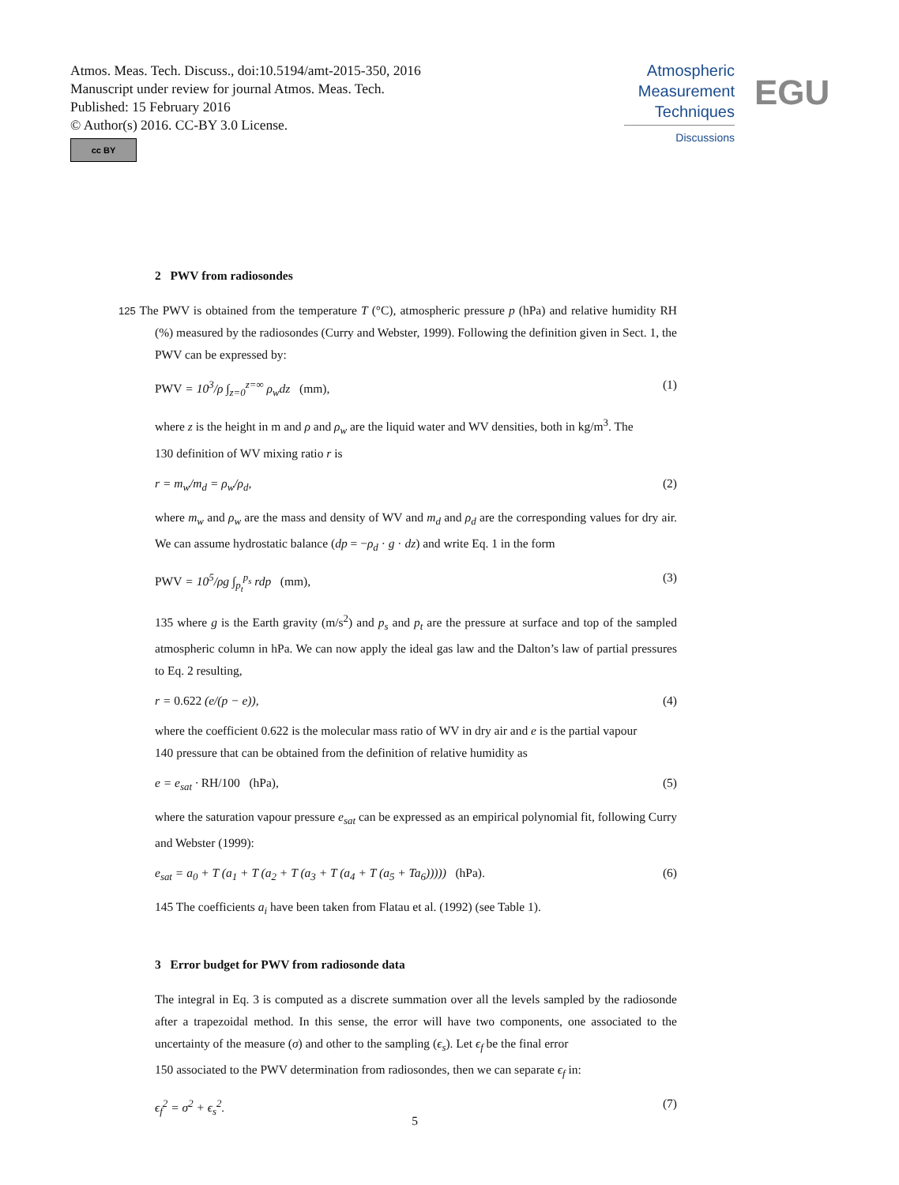Atmos. Meas. Tech. Discuss., doi:10.5194/amt-2015-350, 2016
Manuscript under review for journal Atmos. Meas. Tech.
Published: 15 February 2016
© Author(s) 2016. CC-BY 3.0 License.
cc BY
Atmospheric
Measurement
Techniques
Discussions
EGU
2 PWV from radiosondes
125 The PWV is obtained from the temperature T (°C), atmospheric pressure p (hPa) and relative humidity RH (%) measured by the radiosondes (Curry and Webster, 1999). Following the definition given in Sect. 1, the PWV can be expressed by:
PWV = 10<sup>3</sup>/ρ ∫<sub>z=0</sub><sup>z=∞</sup> ρ<sub>w</sub>dz (mm), (1)
where z is the height in m and ρ and ρ<sub>w</sub> are the liquid water and WV densities, both in kg/m<sup>3</sup>. The
130 definition of WV mixing ratio r is
r = m<sub>w</sub>/m<sub>d</sub> = ρ<sub>w</sub>/ρ<sub>d</sub>, (2)
where m<sub>w</sub> and ρ<sub>w</sub> are the mass and density of WV and m<sub>d</sub> and ρ<sub>d</sub> are the corresponding values for dry air. We can assume hydrostatic balance (dp = −ρ<sub>d</sub> · g · dz) and write Eq. 1 in the form
PWV = 10<sup>5</sup>/ρg ∫<sub>p<sub>t</sub></sub><sup>p<sub>s</sub></sup> rdp (mm), (3)
135 where g is the Earth gravity (m/s<sup>2</sup>) and p<sub>s</sub> and p<sub>t</sub> are the pressure at surface and top of the sampled atmospheric column in hPa. We can now apply the ideal gas law and the Dalton’s law of partial pressures to Eq. 2 resulting,
r = 0.622 (e/(p − e)), (4)
where the coefficient 0.622 is the molecular mass ratio of WV in dry air and e is the partial vapour
140 pressure that can be obtained from the definition of relative humidity as
e = e<sub>sat</sub> · RH/100 (hPa), (5)
where the saturation vapour pressure e<sub>sat</sub> can be expressed as an empirical polynomial fit, following Curry and Webster (1999):
e<sub>sat</sub> = a<sub>0</sub> + T (a<sub>1</sub> + T (a<sub>2</sub> + T (a<sub>3</sub> + T (a<sub>4</sub> + T (a<sub>5</sub> + Ta<sub>6</sub>))))) (hPa). (6)
145 The coefficients a<sub>i</sub> have been taken from Flatau et al. (1992) (see Table 1).
3 Error budget for PWV from radiosonde data
The integral in Eq. 3 is computed as a discrete summation over all the levels sampled by the radiosonde after a trapezoidal method. In this sense, the error will have two components, one associated to the uncertainty of the measure (σ) and other to the sampling (ϵ<sub>s</sub>). Let ϵ<sub>f</sub> be the final error
150 associated to the PWV determination from radiosondes, then we can separate ϵ<sub>f</sub> in:
ϵ<sub>f</sub><sup>2</sup> = σ<sup>2</sup> + ϵ<sub>s</sub><sup>2</sup>. (7)
5